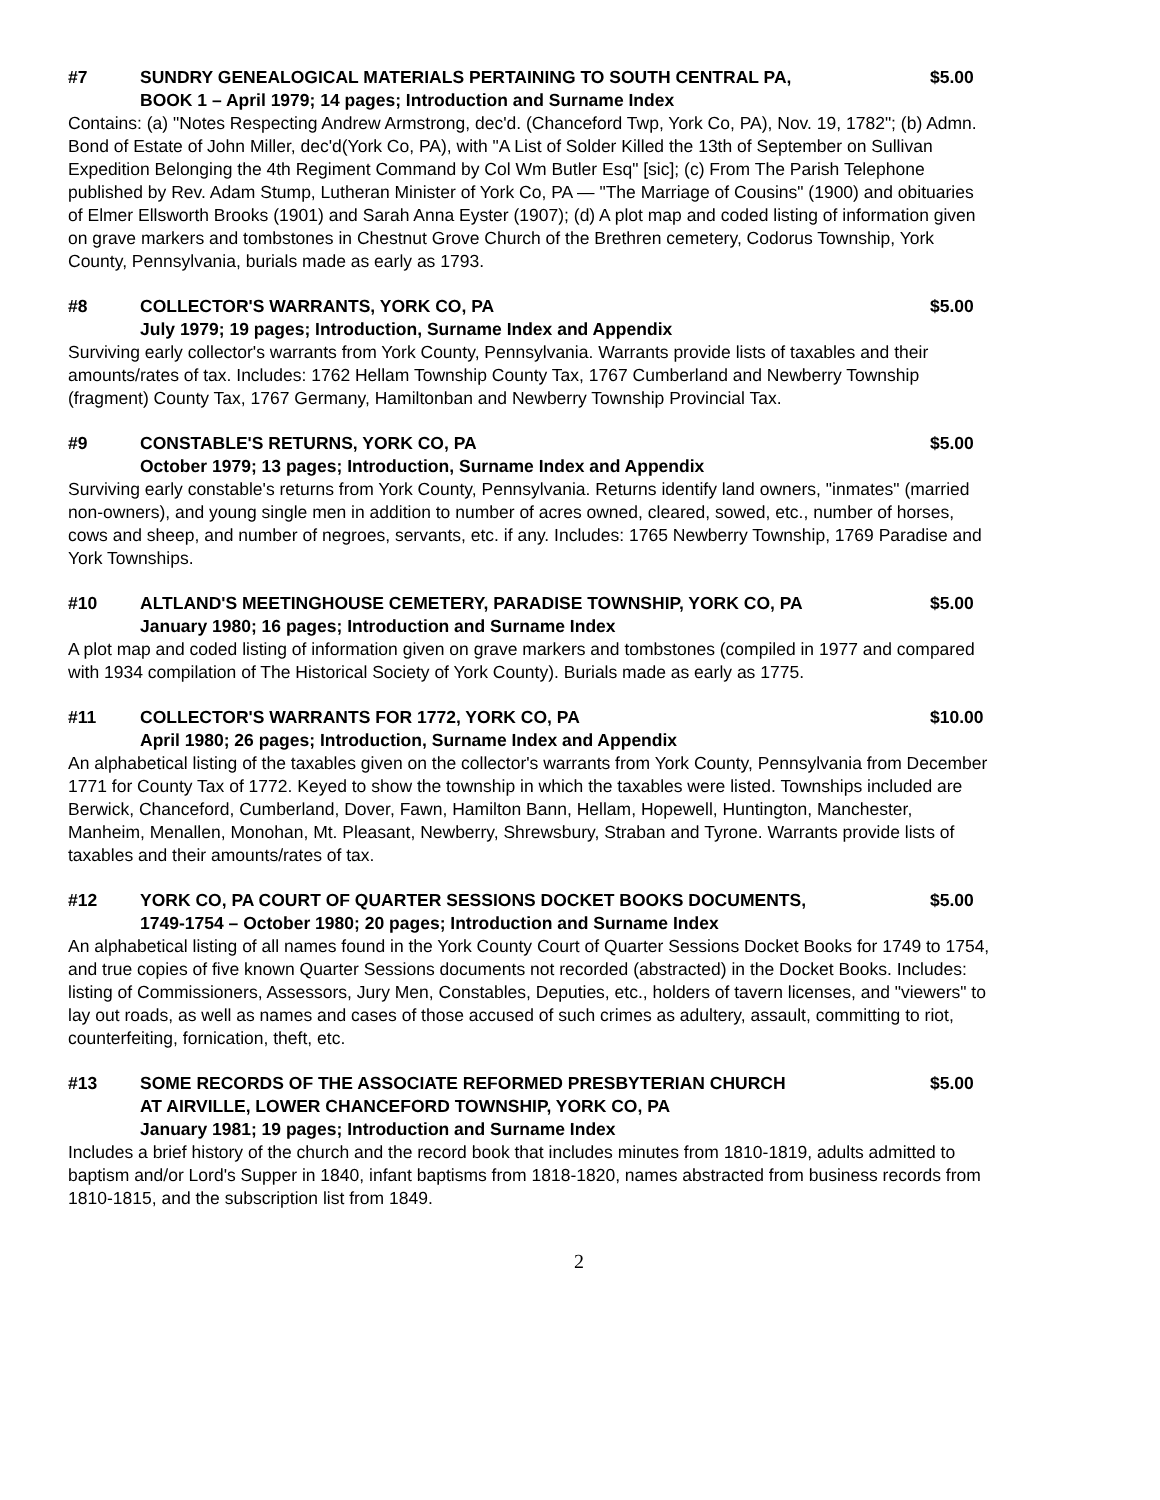#7 SUNDRY GENEALOGICAL MATERIALS PERTAINING TO SOUTH CENTRAL PA, $5.00
BOOK 1 – April 1979; 14 pages; Introduction and Surname Index
Contains: (a) "Notes Respecting Andrew Armstrong, dec'd. (Chanceford Twp, York Co, PA), Nov. 19, 1782"; (b) Admn. Bond of Estate of John Miller, dec'd(York Co, PA), with "A List of Solder Killed the 13th of September on Sullivan Expedition Belonging the 4th Regiment Command by Col Wm Butler Esq" [sic]; (c) From The Parish Telephone published by Rev. Adam Stump, Lutheran Minister of York Co, PA — "The Marriage of Cousins" (1900) and obituaries of Elmer Ellsworth Brooks (1901) and Sarah Anna Eyster (1907); (d) A plot map and coded listing of information given on grave markers and tombstones in Chestnut Grove Church of the Brethren cemetery, Codorus Township, York County, Pennsylvania, burials made as early as 1793.
#8 COLLECTOR'S WARRANTS, YORK CO, PA $5.00
July 1979; 19 pages; Introduction, Surname Index and Appendix
Surviving early collector's warrants from York County, Pennsylvania. Warrants provide lists of taxables and their amounts/rates of tax. Includes: 1762 Hellam Township County Tax, 1767 Cumberland and Newberry Township (fragment) County Tax, 1767 Germany, Hamiltonban and Newberry Township Provincial Tax.
#9 CONSTABLE'S RETURNS, YORK CO, PA $5.00
October 1979; 13 pages; Introduction, Surname Index and Appendix
Surviving early constable's returns from York County, Pennsylvania. Returns identify land owners, "inmates" (married non-owners), and young single men in addition to number of acres owned, cleared, sowed, etc., number of horses, cows and sheep, and number of negroes, servants, etc. if any. Includes: 1765 Newberry Township, 1769 Paradise and York Townships.
#10 ALTLAND'S MEETINGHOUSE CEMETERY, PARADISE TOWNSHIP, YORK CO, PA $5.00
January 1980; 16 pages; Introduction and Surname Index
A plot map and coded listing of information given on grave markers and tombstones (compiled in 1977 and compared with 1934 compilation of The Historical Society of York County). Burials made as early as 1775.
#11 COLLECTOR'S WARRANTS FOR 1772, YORK CO, PA $10.00
April 1980; 26 pages; Introduction, Surname Index and Appendix
An alphabetical listing of the taxables given on the collector's warrants from York County, Pennsylvania from December 1771 for County Tax of 1772. Keyed to show the township in which the taxables were listed. Townships included are Berwick, Chanceford, Cumberland, Dover, Fawn, Hamilton Bann, Hellam, Hopewell, Huntington, Manchester, Manheim, Menallen, Monohan, Mt. Pleasant, Newberry, Shrewsbury, Straban and Tyrone. Warrants provide lists of taxables and their amounts/rates of tax.
#12 YORK CO, PA COURT OF QUARTER SESSIONS DOCKET BOOKS DOCUMENTS, $5.00
1749-1754 – October 1980; 20 pages; Introduction and Surname Index
An alphabetical listing of all names found in the York County Court of Quarter Sessions Docket Books for 1749 to 1754, and true copies of five known Quarter Sessions documents not recorded (abstracted) in the Docket Books. Includes: listing of Commissioners, Assessors, Jury Men, Constables, Deputies, etc., holders of tavern licenses, and "viewers" to lay out roads, as well as names and cases of those accused of such crimes as adultery, assault, committing to riot, counterfeiting, fornication, theft, etc.
#13 SOME RECORDS OF THE ASSOCIATE REFORMED PRESBYTERIAN CHURCH
AT AIRVILLE, LOWER CHANCEFORD TOWNSHIP, YORK CO, PA $5.00
January 1981; 19 pages; Introduction and Surname Index
Includes a brief history of the church and the record book that includes minutes from 1810-1819, adults admitted to baptism and/or Lord's Supper in 1840, infant baptisms from 1818-1820, names abstracted from business records from 1810-1815, and the subscription list from 1849.
2